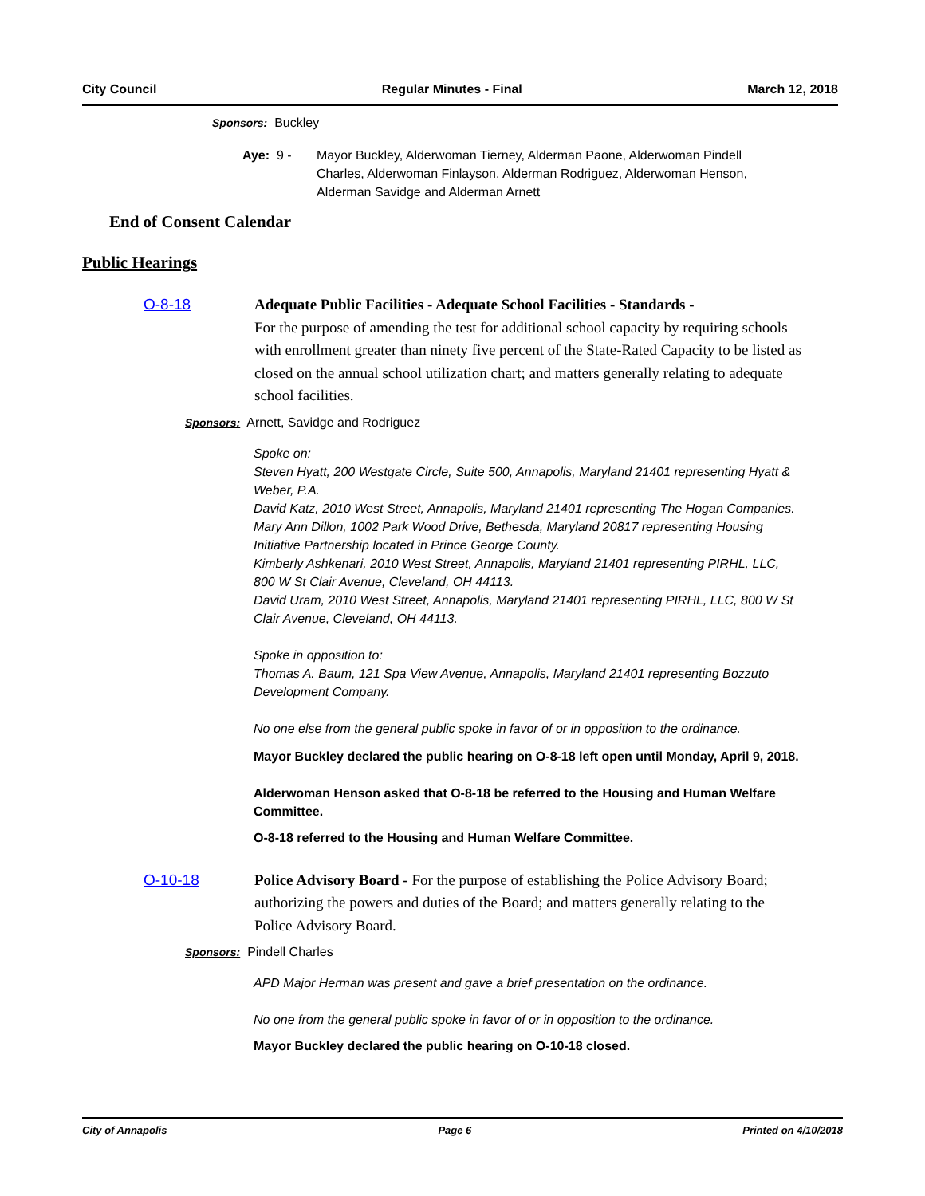City Council Regular Minutes - Final March 12, 2018
Sponsors: Buckley
Aye: 9 - Mayor Buckley, Alderwoman Tierney, Alderman Paone, Alderwoman Pindell Charles, Alderwoman Finlayson, Alderman Rodriguez, Alderwoman Henson, Alderman Savidge and Alderman Arnett
End of Consent Calendar
Public Hearings
O-8-18 Adequate Public Facilities - Adequate School Facilities - Standards -
For the purpose of amending the test for additional school capacity by requiring schools with enrollment greater than ninety five percent of the State-Rated Capacity to be listed as closed on the annual school utilization chart; and matters generally relating to adequate school facilities.
Sponsors: Arnett, Savidge and Rodriguez
Spoke on:
Steven Hyatt, 200 Westgate Circle, Suite 500, Annapolis, Maryland 21401 representing Hyatt & Weber, P.A.
David Katz, 2010 West Street, Annapolis, Maryland 21401 representing The Hogan Companies.
Mary Ann Dillon, 1002 Park Wood Drive, Bethesda, Maryland 20817 representing Housing Initiative Partnership located in Prince George County.
Kimberly Ashkenari, 2010 West Street, Annapolis, Maryland 21401 representing PIRHL, LLC, 800 W St Clair Avenue, Cleveland, OH 44113.
David Uram, 2010 West Street, Annapolis, Maryland 21401 representing PIRHL, LLC, 800 W St Clair Avenue, Cleveland, OH 44113.
Spoke in opposition to:
Thomas A. Baum, 121 Spa View Avenue, Annapolis, Maryland 21401 representing Bozzuto Development Company.
No one else from the general public spoke in favor of or in opposition to the ordinance.
Mayor Buckley declared the public hearing on O-8-18 left open until Monday, April 9, 2018.
Alderwoman Henson asked that O-8-18 be referred to the Housing and Human Welfare Committee.
O-8-18 referred to the Housing and Human Welfare Committee.
O-10-18 Police Advisory Board - For the purpose of establishing the Police Advisory Board; authorizing the powers and duties of the Board; and matters generally relating to the Police Advisory Board.
Sponsors: Pindell Charles
APD Major Herman was present and gave a brief presentation on the ordinance.
No one from the general public spoke in favor of or in opposition to the ordinance.
Mayor Buckley declared the public hearing on O-10-18 closed.
City of Annapolis Page 6 Printed on 4/10/2018